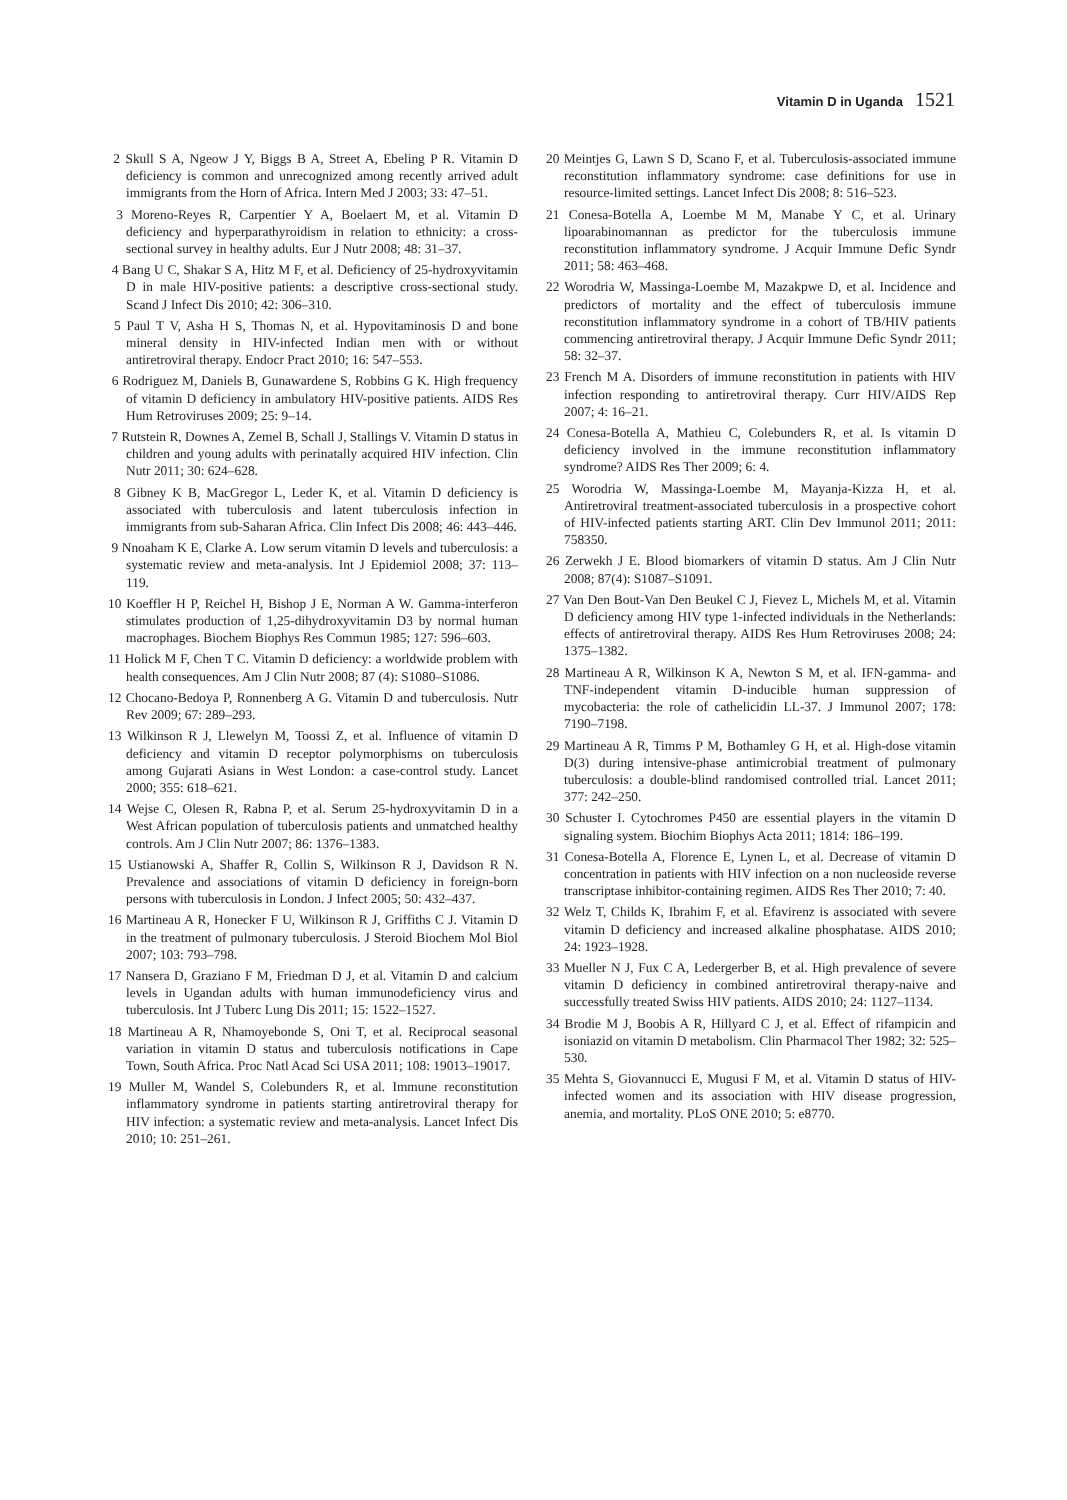Vitamin D in Uganda 1521
2 Skull S A, Ngeow J Y, Biggs B A, Street A, Ebeling P R. Vitamin D deficiency is common and unrecognized among recently arrived adult immigrants from the Horn of Africa. Intern Med J 2003; 33: 47–51.
3 Moreno-Reyes R, Carpentier Y A, Boelaert M, et al. Vitamin D deficiency and hyperparathyroidism in relation to ethnicity: a cross-sectional survey in healthy adults. Eur J Nutr 2008; 48: 31–37.
4 Bang U C, Shakar S A, Hitz M F, et al. Deficiency of 25-hydroxyvitamin D in male HIV-positive patients: a descriptive cross-sectional study. Scand J Infect Dis 2010; 42: 306–310.
5 Paul T V, Asha H S, Thomas N, et al. Hypovitaminosis D and bone mineral density in HIV-infected Indian men with or without antiretroviral therapy. Endocr Pract 2010; 16: 547–553.
6 Rodriguez M, Daniels B, Gunawardene S, Robbins G K. High frequency of vitamin D deficiency in ambulatory HIV-positive patients. AIDS Res Hum Retroviruses 2009; 25: 9–14.
7 Rutstein R, Downes A, Zemel B, Schall J, Stallings V. Vitamin D status in children and young adults with perinatally acquired HIV infection. Clin Nutr 2011; 30: 624–628.
8 Gibney K B, MacGregor L, Leder K, et al. Vitamin D deficiency is associated with tuberculosis and latent tuberculosis infection in immigrants from sub-Saharan Africa. Clin Infect Dis 2008; 46: 443–446.
9 Nnoaham K E, Clarke A. Low serum vitamin D levels and tuberculosis: a systematic review and meta-analysis. Int J Epidemiol 2008; 37: 113–119.
10 Koeffler H P, Reichel H, Bishop J E, Norman A W. Gamma-interferon stimulates production of 1,25-dihydroxyvitamin D3 by normal human macrophages. Biochem Biophys Res Commun 1985; 127: 596–603.
11 Holick M F, Chen T C. Vitamin D deficiency: a worldwide problem with health consequences. Am J Clin Nutr 2008; 87 (4): S1080–S1086.
12 Chocano-Bedoya P, Ronnenberg A G. Vitamin D and tuberculosis. Nutr Rev 2009; 67: 289–293.
13 Wilkinson R J, Llewelyn M, Toossi Z, et al. Influence of vitamin D deficiency and vitamin D receptor polymorphisms on tuberculosis among Gujarati Asians in West London: a case-control study. Lancet 2000; 355: 618–621.
14 Wejse C, Olesen R, Rabna P, et al. Serum 25-hydroxyvitamin D in a West African population of tuberculosis patients and unmatched healthy controls. Am J Clin Nutr 2007; 86: 1376–1383.
15 Ustianowski A, Shaffer R, Collin S, Wilkinson R J, Davidson R N. Prevalence and associations of vitamin D deficiency in foreign-born persons with tuberculosis in London. J Infect 2005; 50: 432–437.
16 Martineau A R, Honecker F U, Wilkinson R J, Griffiths C J. Vitamin D in the treatment of pulmonary tuberculosis. J Steroid Biochem Mol Biol 2007; 103: 793–798.
17 Nansera D, Graziano F M, Friedman D J, et al. Vitamin D and calcium levels in Ugandan adults with human immunodeficiency virus and tuberculosis. Int J Tuberc Lung Dis 2011; 15: 1522–1527.
18 Martineau A R, Nhamoyebonde S, Oni T, et al. Reciprocal seasonal variation in vitamin D status and tuberculosis notifications in Cape Town, South Africa. Proc Natl Acad Sci USA 2011; 108: 19013–19017.
19 Muller M, Wandel S, Colebunders R, et al. Immune reconstitution inflammatory syndrome in patients starting antiretroviral therapy for HIV infection: a systematic review and meta-analysis. Lancet Infect Dis 2010; 10: 251–261.
20 Meintjes G, Lawn S D, Scano F, et al. Tuberculosis-associated immune reconstitution inflammatory syndrome: case definitions for use in resource-limited settings. Lancet Infect Dis 2008; 8: 516–523.
21 Conesa-Botella A, Loembe M M, Manabe Y C, et al. Urinary lipoarabinomannan as predictor for the tuberculosis immune reconstitution inflammatory syndrome. J Acquir Immune Defic Syndr 2011; 58: 463–468.
22 Worodria W, Massinga-Loembe M, Mazakpwe D, et al. Incidence and predictors of mortality and the effect of tuberculosis immune reconstitution inflammatory syndrome in a cohort of TB/HIV patients commencing antiretroviral therapy. J Acquir Immune Defic Syndr 2011; 58: 32–37.
23 French M A. Disorders of immune reconstitution in patients with HIV infection responding to antiretroviral therapy. Curr HIV/AIDS Rep 2007; 4: 16–21.
24 Conesa-Botella A, Mathieu C, Colebunders R, et al. Is vitamin D deficiency involved in the immune reconstitution inflammatory syndrome? AIDS Res Ther 2009; 6: 4.
25 Worodria W, Massinga-Loembe M, Mayanja-Kizza H, et al. Antiretroviral treatment-associated tuberculosis in a prospective cohort of HIV-infected patients starting ART. Clin Dev Immunol 2011; 2011: 758350.
26 Zerwekh J E. Blood biomarkers of vitamin D status. Am J Clin Nutr 2008; 87(4): S1087–S1091.
27 Van Den Bout-Van Den Beukel C J, Fievez L, Michels M, et al. Vitamin D deficiency among HIV type 1-infected individuals in the Netherlands: effects of antiretroviral therapy. AIDS Res Hum Retroviruses 2008; 24: 1375–1382.
28 Martineau A R, Wilkinson K A, Newton S M, et al. IFN-gamma- and TNF-independent vitamin D-inducible human suppression of mycobacteria: the role of cathelicidin LL-37. J Immunol 2007; 178: 7190–7198.
29 Martineau A R, Timms P M, Bothamley G H, et al. High-dose vitamin D(3) during intensive-phase antimicrobial treatment of pulmonary tuberculosis: a double-blind randomised controlled trial. Lancet 2011; 377: 242–250.
30 Schuster I. Cytochromes P450 are essential players in the vitamin D signaling system. Biochim Biophys Acta 2011; 1814: 186–199.
31 Conesa-Botella A, Florence E, Lynen L, et al. Decrease of vitamin D concentration in patients with HIV infection on a non nucleoside reverse transcriptase inhibitor-containing regimen. AIDS Res Ther 2010; 7: 40.
32 Welz T, Childs K, Ibrahim F, et al. Efavirenz is associated with severe vitamin D deficiency and increased alkaline phosphatase. AIDS 2010; 24: 1923–1928.
33 Mueller N J, Fux C A, Ledergerber B, et al. High prevalence of severe vitamin D deficiency in combined antiretroviral therapy-naive and successfully treated Swiss HIV patients. AIDS 2010; 24: 1127–1134.
34 Brodie M J, Boobis A R, Hillyard C J, et al. Effect of rifampicin and isoniazid on vitamin D metabolism. Clin Pharmacol Ther 1982; 32: 525–530.
35 Mehta S, Giovannucci E, Mugusi F M, et al. Vitamin D status of HIV-infected women and its association with HIV disease progression, anemia, and mortality. PLoS ONE 2010; 5: e8770.